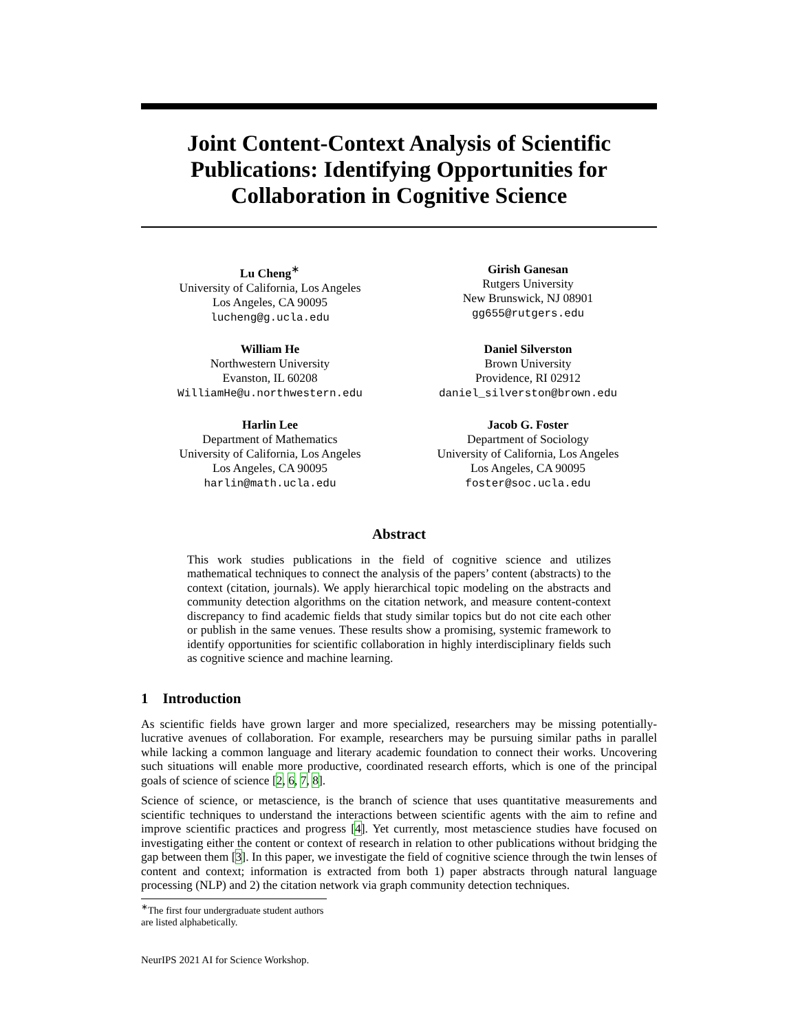Joint Content-Context Analysis of Scientific Publications: Identifying Opportunities for Collaboration in Cognitive Science
Lu Cheng<sup>∗</sup>
University of California, Los Angeles
Los Angeles, CA 90095
lucheng@g.ucla.edu
Girish Ganesan
Rutgers University
New Brunswick, NJ 08901
gg655@rutgers.edu
William He
Northwestern University
Evanston, IL 60208
WilliamHe@u.northwestern.edu
Daniel Silverston
Brown University
Providence, RI 02912
daniel_silverston@brown.edu
Harlin Lee
Department of Mathematics
University of California, Los Angeles
Los Angeles, CA 90095
harlin@math.ucla.edu
Jacob G. Foster
Department of Sociology
University of California, Los Angeles
Los Angeles, CA 90095
foster@soc.ucla.edu
Abstract
This work studies publications in the field of cognitive science and utilizes mathematical techniques to connect the analysis of the papers’ content (abstracts) to the context (citation, journals). We apply hierarchical topic modeling on the abstracts and community detection algorithms on the citation network, and measure content-context discrepancy to find academic fields that study similar topics but do not cite each other or publish in the same venues. These results show a promising, systemic framework to identify opportunities for scientific collaboration in highly interdisciplinary fields such as cognitive science and machine learning.
1 Introduction
As scientific fields have grown larger and more specialized, researchers may be missing potentially-lucrative avenues of collaboration. For example, researchers may be pursuing similar paths in parallel while lacking a common language and literary academic foundation to connect their works. Uncovering such situations will enable more productive, coordinated research efforts, which is one of the principal goals of science of science [2, 6, 7, 8].
Science of science, or metascience, is the branch of science that uses quantitative measurements and scientific techniques to understand the interactions between scientific agents with the aim to refine and improve scientific practices and progress [4]. Yet currently, most metascience studies have focused on investigating either the content or context of research in relation to other publications without bridging the gap between them [3]. In this paper, we investigate the field of cognitive science through the twin lenses of content and context; information is extracted from both 1) paper abstracts through natural language processing (NLP) and 2) the citation network via graph community detection techniques.
<sup>∗</sup>The first four undergraduate student authors are listed alphabetically.
NeurIPS 2021 AI for Science Workshop.